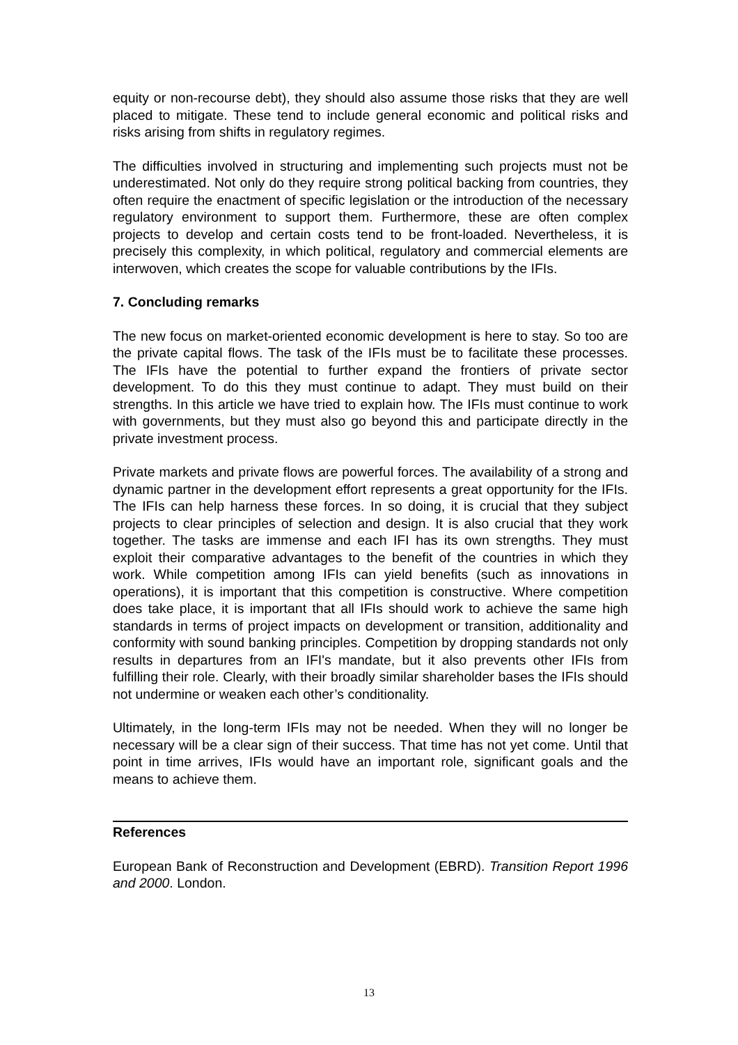equity or non-recourse debt), they should also assume those risks that they are well placed to mitigate. These tend to include general economic and political risks and risks arising from shifts in regulatory regimes.
The difficulties involved in structuring and implementing such projects must not be underestimated. Not only do they require strong political backing from countries, they often require the enactment of specific legislation or the introduction of the necessary regulatory environment to support them. Furthermore, these are often complex projects to develop and certain costs tend to be front-loaded. Nevertheless, it is precisely this complexity, in which political, regulatory and commercial elements are interwoven, which creates the scope for valuable contributions by the IFIs.
7. Concluding remarks
The new focus on market-oriented economic development is here to stay. So too are the private capital flows. The task of the IFIs must be to facilitate these processes. The IFIs have the potential to further expand the frontiers of private sector development. To do this they must continue to adapt. They must build on their strengths. In this article we have tried to explain how. The IFIs must continue to work with governments, but they must also go beyond this and participate directly in the private investment process.
Private markets and private flows are powerful forces. The availability of a strong and dynamic partner in the development effort represents a great opportunity for the IFIs. The IFIs can help harness these forces. In so doing, it is crucial that they subject projects to clear principles of selection and design. It is also crucial that they work together. The tasks are immense and each IFI has its own strengths. They must exploit their comparative advantages to the benefit of the countries in which they work. While competition among IFIs can yield benefits (such as innovations in operations), it is important that this competition is constructive. Where competition does take place, it is important that all IFIs should work to achieve the same high standards in terms of project impacts on development or transition, additionality and conformity with sound banking principles. Competition by dropping standards not only results in departures from an IFI's mandate, but it also prevents other IFIs from fulfilling their role. Clearly, with their broadly similar shareholder bases the IFIs should not undermine or weaken each other’s conditionality.
Ultimately, in the long-term IFIs may not be needed. When they will no longer be necessary will be a clear sign of their success. That time has not yet come. Until that point in time arrives, IFIs would have an important role, significant goals and the means to achieve them.
References
European Bank of Reconstruction and Development (EBRD). Transition Report 1996 and 2000. London.
13